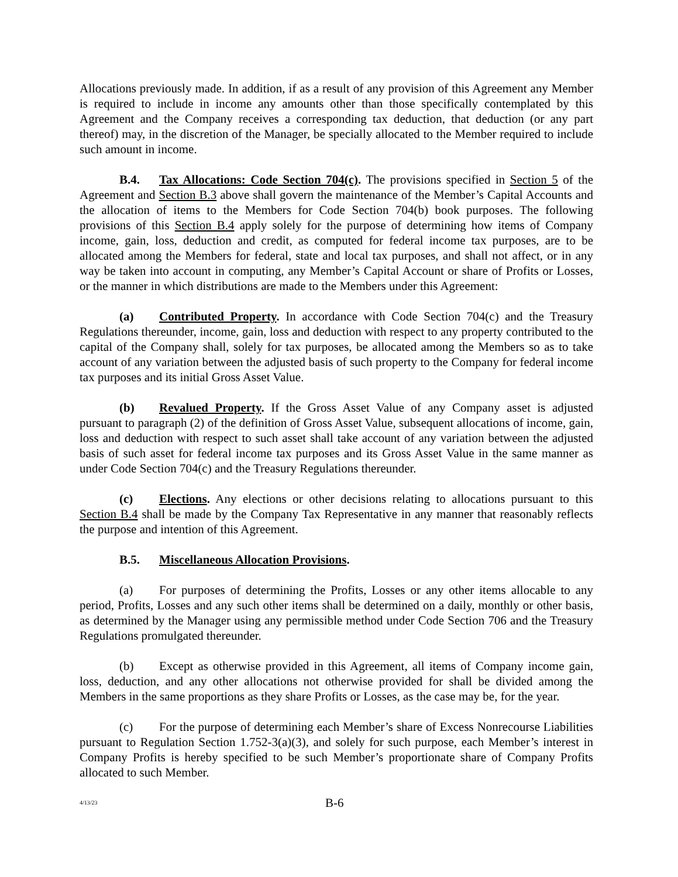Allocations previously made. In addition, if as a result of any provision of this Agreement any Member is required to include in income any amounts other than those specifically contemplated by this Agreement and the Company receives a corresponding tax deduction, that deduction (or any part thereof) may, in the discretion of the Manager, be specially allocated to the Member required to include such amount in income.
B.4. Tax Allocations: Code Section 704(c). The provisions specified in Section 5 of the Agreement and Section B.3 above shall govern the maintenance of the Member’s Capital Accounts and the allocation of items to the Members for Code Section 704(b) book purposes. The following provisions of this Section B.4 apply solely for the purpose of determining how items of Company income, gain, loss, deduction and credit, as computed for federal income tax purposes, are to be allocated among the Members for federal, state and local tax purposes, and shall not affect, or in any way be taken into account in computing, any Member’s Capital Account or share of Profits or Losses, or the manner in which distributions are made to the Members under this Agreement:
(a) Contributed Property. In accordance with Code Section 704(c) and the Treasury Regulations thereunder, income, gain, loss and deduction with respect to any property contributed to the capital of the Company shall, solely for tax purposes, be allocated among the Members so as to take account of any variation between the adjusted basis of such property to the Company for federal income tax purposes and its initial Gross Asset Value.
(b) Revalued Property. If the Gross Asset Value of any Company asset is adjusted pursuant to paragraph (2) of the definition of Gross Asset Value, subsequent allocations of income, gain, loss and deduction with respect to such asset shall take account of any variation between the adjusted basis of such asset for federal income tax purposes and its Gross Asset Value in the same manner as under Code Section 704(c) and the Treasury Regulations thereunder.
(c) Elections. Any elections or other decisions relating to allocations pursuant to this Section B.4 shall be made by the Company Tax Representative in any manner that reasonably reflects the purpose and intention of this Agreement.
B.5. Miscellaneous Allocation Provisions.
(a) For purposes of determining the Profits, Losses or any other items allocable to any period, Profits, Losses and any such other items shall be determined on a daily, monthly or other basis, as determined by the Manager using any permissible method under Code Section 706 and the Treasury Regulations promulgated thereunder.
(b) Except as otherwise provided in this Agreement, all items of Company income gain, loss, deduction, and any other allocations not otherwise provided for shall be divided among the Members in the same proportions as they share Profits or Losses, as the case may be, for the year.
(c) For the purpose of determining each Member’s share of Excess Nonrecourse Liabilities pursuant to Regulation Section 1.752-3(a)(3), and solely for such purpose, each Member’s interest in Company Profits is hereby specified to be such Member’s proportionate share of Company Profits allocated to such Member.
4/13/23 B-6